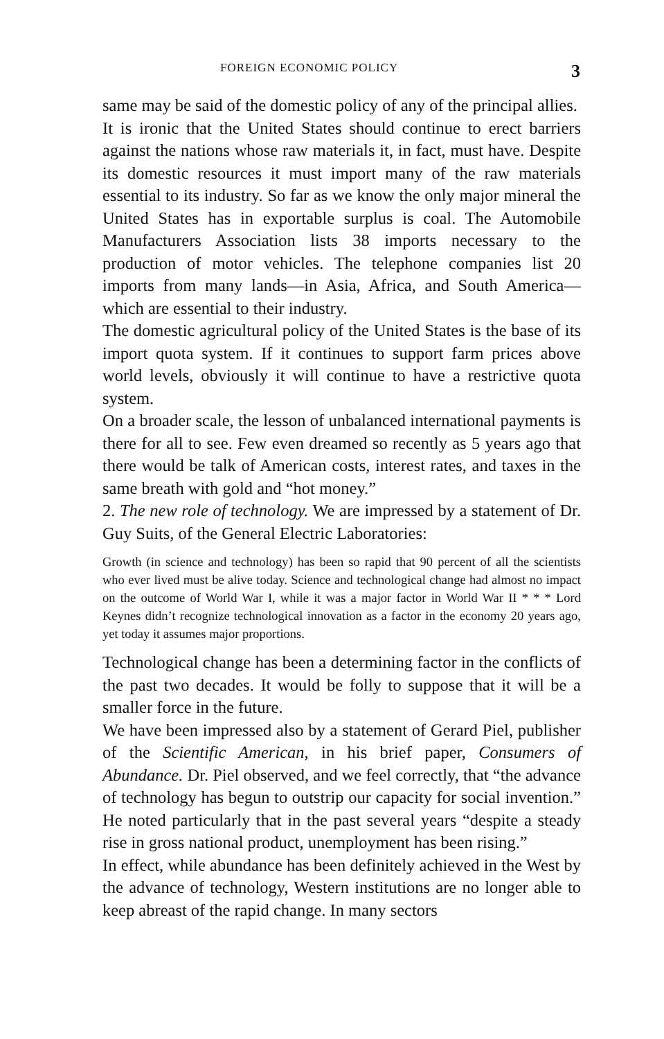FOREIGN ECONOMIC POLICY 3
same may be said of the domestic policy of any of the principal allies.
It is ironic that the United States should continue to erect barriers against the nations whose raw materials it, in fact, must have. Despite its domestic resources it must import many of the raw materials essential to its industry. So far as we know the only major mineral the United States has in exportable surplus is coal. The Automobile Manufacturers Association lists 38 imports necessary to the production of motor vehicles. The telephone companies list 20 imports from many lands—in Asia, Africa, and South America—which are essential to their industry.
The domestic agricultural policy of the United States is the base of its import quota system. If it continues to support farm prices above world levels, obviously it will continue to have a restrictive quota system.
On a broader scale, the lesson of unbalanced international payments is there for all to see. Few even dreamed so recently as 5 years ago that there would be talk of American costs, interest rates, and taxes in the same breath with gold and “hot money.”
2. The new role of technology. We are impressed by a statement of Dr. Guy Suits, of the General Electric Laboratories:
Growth (in science and technology) has been so rapid that 90 percent of all the scientists who ever lived must be alive today. Science and technological change had almost no impact on the outcome of World War I, while it was a major factor in World War II * * * Lord Keynes didn’t recognize technological innovation as a factor in the economy 20 years ago, yet today it assumes major proportions.
Technological change has been a determining factor in the conflicts of the past two decades. It would be folly to suppose that it will be a smaller force in the future.
We have been impressed also by a statement of Gerard Piel, publisher of the Scientific American, in his brief paper, Consumers of Abundance. Dr. Piel observed, and we feel correctly, that “the advance of technology has begun to outstrip our capacity for social invention.” He noted particularly that in the past several years “despite a steady rise in gross national product, unemployment has been rising.”
In effect, while abundance has been definitely achieved in the West by the advance of technology, Western institutions are no longer able to keep abreast of the rapid change. In many sectors